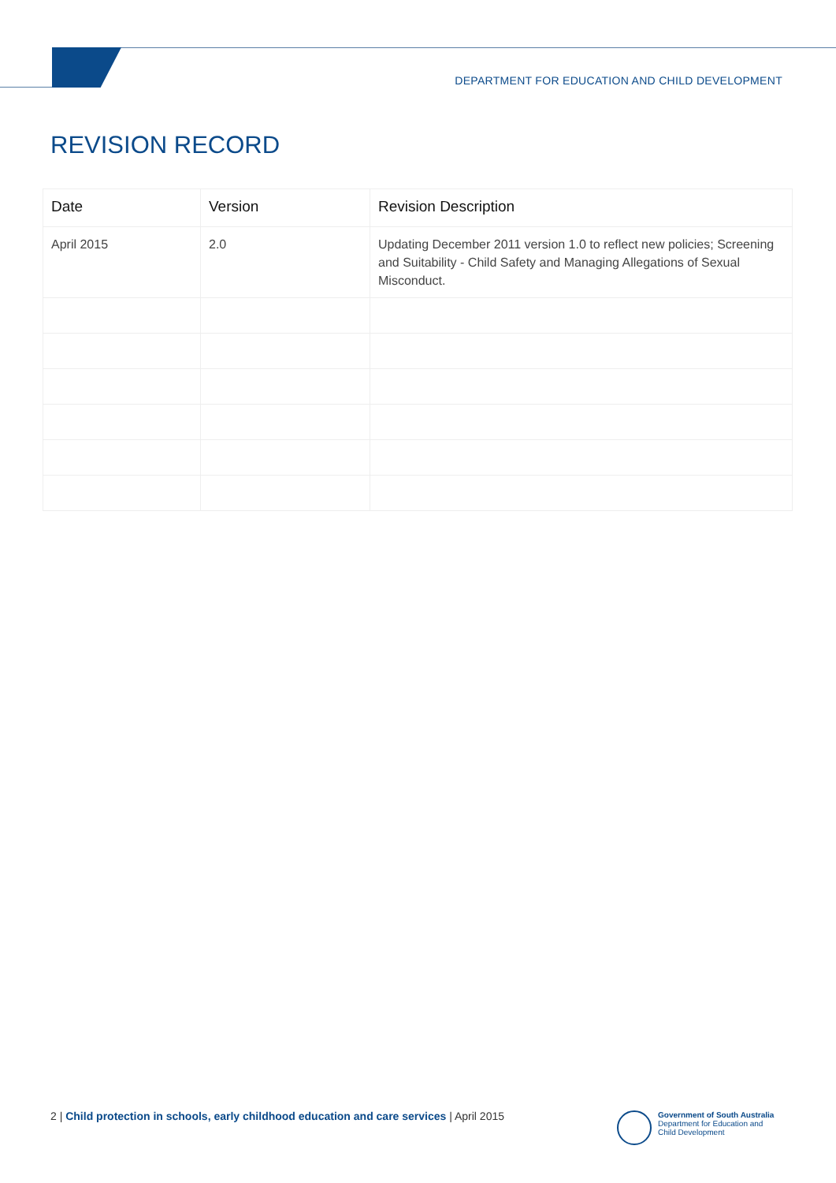DEPARTMENT FOR EDUCATION AND CHILD DEVELOPMENT
REVISION RECORD
| Date | Version | Revision Description |
| --- | --- | --- |
| April 2015 | 2.0 | Updating December 2011 version 1.0 to reflect new policies; Screening and Suitability - Child Safety and Managing Allegations of Sexual Misconduct. |
2 | Child protection in schools, early childhood education and care services | April 2015
Government of South Australia
Department for Education and
Child Development